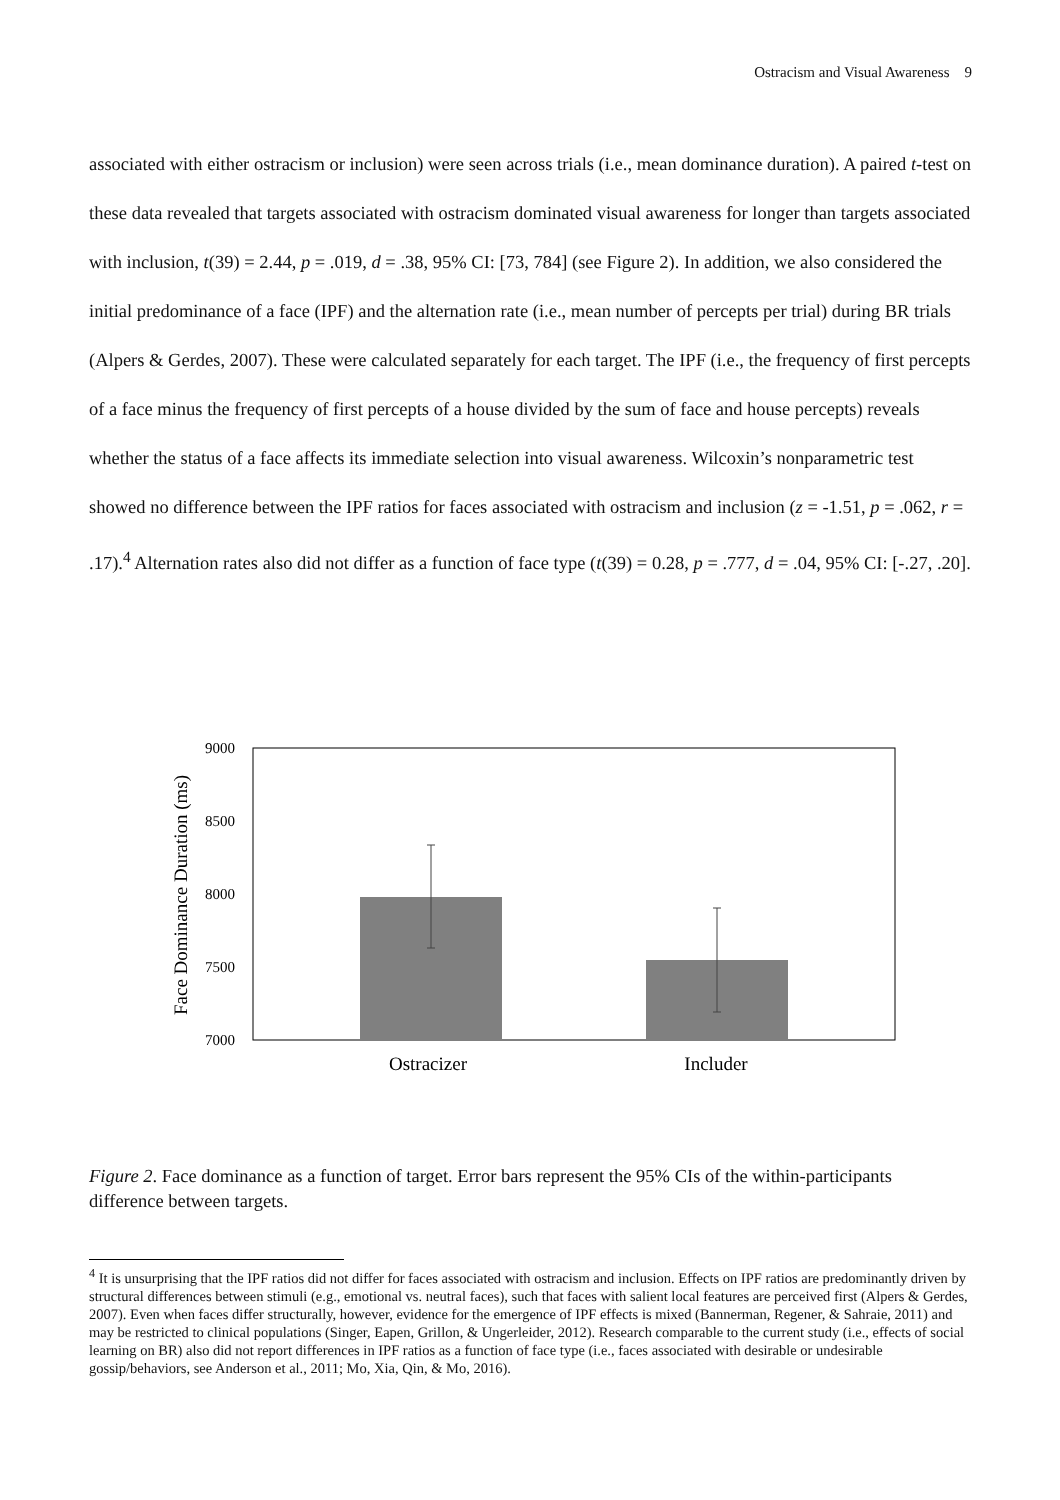Ostracism and Visual Awareness 9
associated with either ostracism or inclusion) were seen across trials (i.e., mean dominance duration). A paired t-test on these data revealed that targets associated with ostracism dominated visual awareness for longer than targets associated with inclusion, t(39) = 2.44, p = .019, d = .38, 95% CI: [73, 784] (see Figure 2). In addition, we also considered the initial predominance of a face (IPF) and the alternation rate (i.e., mean number of percepts per trial) during BR trials (Alpers & Gerdes, 2007). These were calculated separately for each target. The IPF (i.e., the frequency of first percepts of a face minus the frequency of first percepts of a house divided by the sum of face and house percepts) reveals whether the status of a face affects its immediate selection into visual awareness. Wilcoxin’s nonparametric test showed no difference between the IPF ratios for faces associated with ostracism and inclusion (z = -1.51, p = .062, r = .17).<sup>4</sup> Alternation rates also did not differ as a function of face type (t(39) = 0.28, p = .777, d = .04, 95% CI: [-.27, .20].
9000
8500
8000
7500
7000
Face Dominance Duration (ms)
Ostracizer
Includer
Figure 2. Face dominance as a function of target. Error bars represent the 95% CIs of the within-participants difference between targets.
<sup>4</sup> It is unsurprising that the IPF ratios did not differ for faces associated with ostracism and inclusion. Effects on IPF ratios are predominantly driven by structural differences between stimuli (e.g., emotional vs. neutral faces), such that faces with salient local features are perceived first (Alpers & Gerdes, 2007). Even when faces differ structurally, however, evidence for the emergence of IPF effects is mixed (Bannerman, Regener, & Sahraie, 2011) and may be restricted to clinical populations (Singer, Eapen, Grillon, & Ungerleider, 2012). Research comparable to the current study (i.e., effects of social learning on BR) also did not report differences in IPF ratios as a function of face type (i.e., faces associated with desirable or undesirable gossip/behaviors, see Anderson et al., 2011; Mo, Xia, Qin, & Mo, 2016).